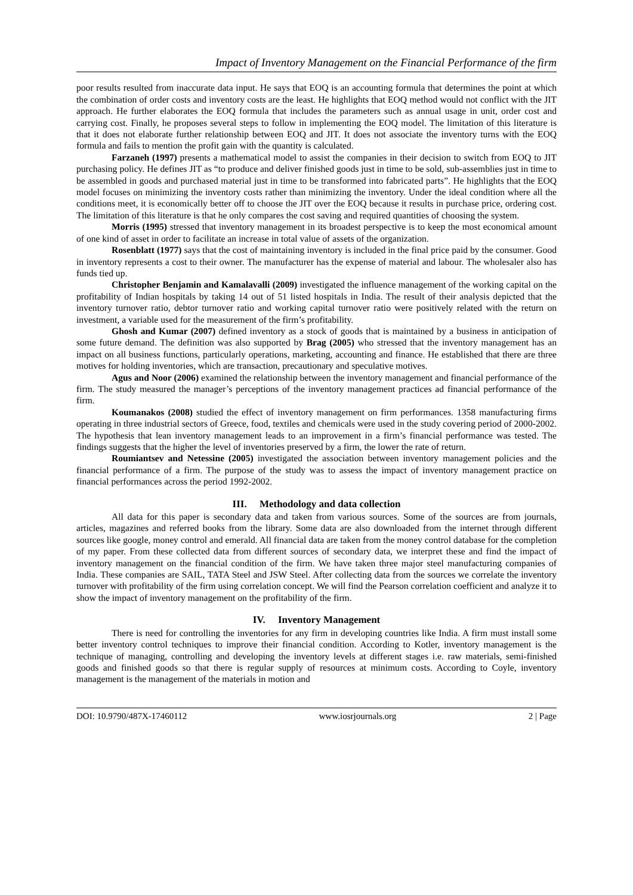Impact of Inventory Management on the Financial Performance of the firm
poor results resulted from inaccurate data input. He says that EOQ is an accounting formula that determines the point at which the combination of order costs and inventory costs are the least. He highlights that EOQ method would not conflict with the JIT approach. He further elaborates the EOQ formula that includes the parameters such as annual usage in unit, order cost and carrying cost. Finally, he proposes several steps to follow in implementing the EOQ model. The limitation of this literature is that it does not elaborate further relationship between EOQ and JIT. It does not associate the inventory turns with the EOQ formula and fails to mention the profit gain with the quantity is calculated.
Farzaneh (1997) presents a mathematical model to assist the companies in their decision to switch from EOQ to JIT purchasing policy. He defines JIT as “to produce and deliver finished goods just in time to be sold, sub-assemblies just in time to be assembled in goods and purchased material just in time to be transformed into fabricated parts”. He highlights that the EOQ model focuses on minimizing the inventory costs rather than minimizing the inventory. Under the ideal condition where all the conditions meet, it is economically better off to choose the JIT over the EOQ because it results in purchase price, ordering cost. The limitation of this literature is that he only compares the cost saving and required quantities of choosing the system.
Morris (1995) stressed that inventory management in its broadest perspective is to keep the most economical amount of one kind of asset in order to facilitate an increase in total value of assets of the organization.
Rosenblatt (1977) says that the cost of maintaining inventory is included in the final price paid by the consumer. Good in inventory represents a cost to their owner. The manufacturer has the expense of material and labour. The wholesaler also has funds tied up.
Christopher Benjamin and Kamalavalli (2009) investigated the influence management of the working capital on the profitability of Indian hospitals by taking 14 out of 51 listed hospitals in India. The result of their analysis depicted that the inventory turnover ratio, debtor turnover ratio and working capital turnover ratio were positively related with the return on investment, a variable used for the measurement of the firm’s profitability.
Ghosh and Kumar (2007) defined inventory as a stock of goods that is maintained by a business in anticipation of some future demand. The definition was also supported by Brag (2005) who stressed that the inventory management has an impact on all business functions, particularly operations, marketing, accounting and finance. He established that there are three motives for holding inventories, which are transaction, precautionary and speculative motives.
Agus and Noor (2006) examined the relationship between the inventory management and financial performance of the firm. The study measured the manager’s perceptions of the inventory management practices ad financial performance of the firm.
Koumanakos (2008) studied the effect of inventory management on firm performances. 1358 manufacturing firms operating in three industrial sectors of Greece, food, textiles and chemicals were used in the study covering period of 2000-2002. The hypothesis that lean inventory management leads to an improvement in a firm’s financial performance was tested. The findings suggests that the higher the level of inventories preserved by a firm, the lower the rate of return.
Roumiantsev and Netessine (2005) investigated the association between inventory management policies and the financial performance of a firm. The purpose of the study was to assess the impact of inventory management practice on financial performances across the period 1992-2002.
III. Methodology and data collection
All data for this paper is secondary data and taken from various sources. Some of the sources are from journals, articles, magazines and referred books from the library. Some data are also downloaded from the internet through different sources like google, money control and emerald. All financial data are taken from the money control database for the completion of my paper. From these collected data from different sources of secondary data, we interpret these and find the impact of inventory management on the financial condition of the firm. We have taken three major steel manufacturing companies of India. These companies are SAIL, TATA Steel and JSW Steel. After collecting data from the sources we correlate the inventory turnover with profitability of the firm using correlation concept. We will find the Pearson correlation coefficient and analyze it to show the impact of inventory management on the profitability of the firm.
IV. Inventory Management
There is need for controlling the inventories for any firm in developing countries like India. A firm must install some better inventory control techniques to improve their financial condition. According to Kotler, inventory management is the technique of managing, controlling and developing the inventory levels at different stages i.e. raw materials, semi-finished goods and finished goods so that there is regular supply of resources at minimum costs. According to Coyle, inventory management is the management of the materials in motion and
DOI: 10.9790/487X-17460112 www.iosrjournals.org 2 | Page